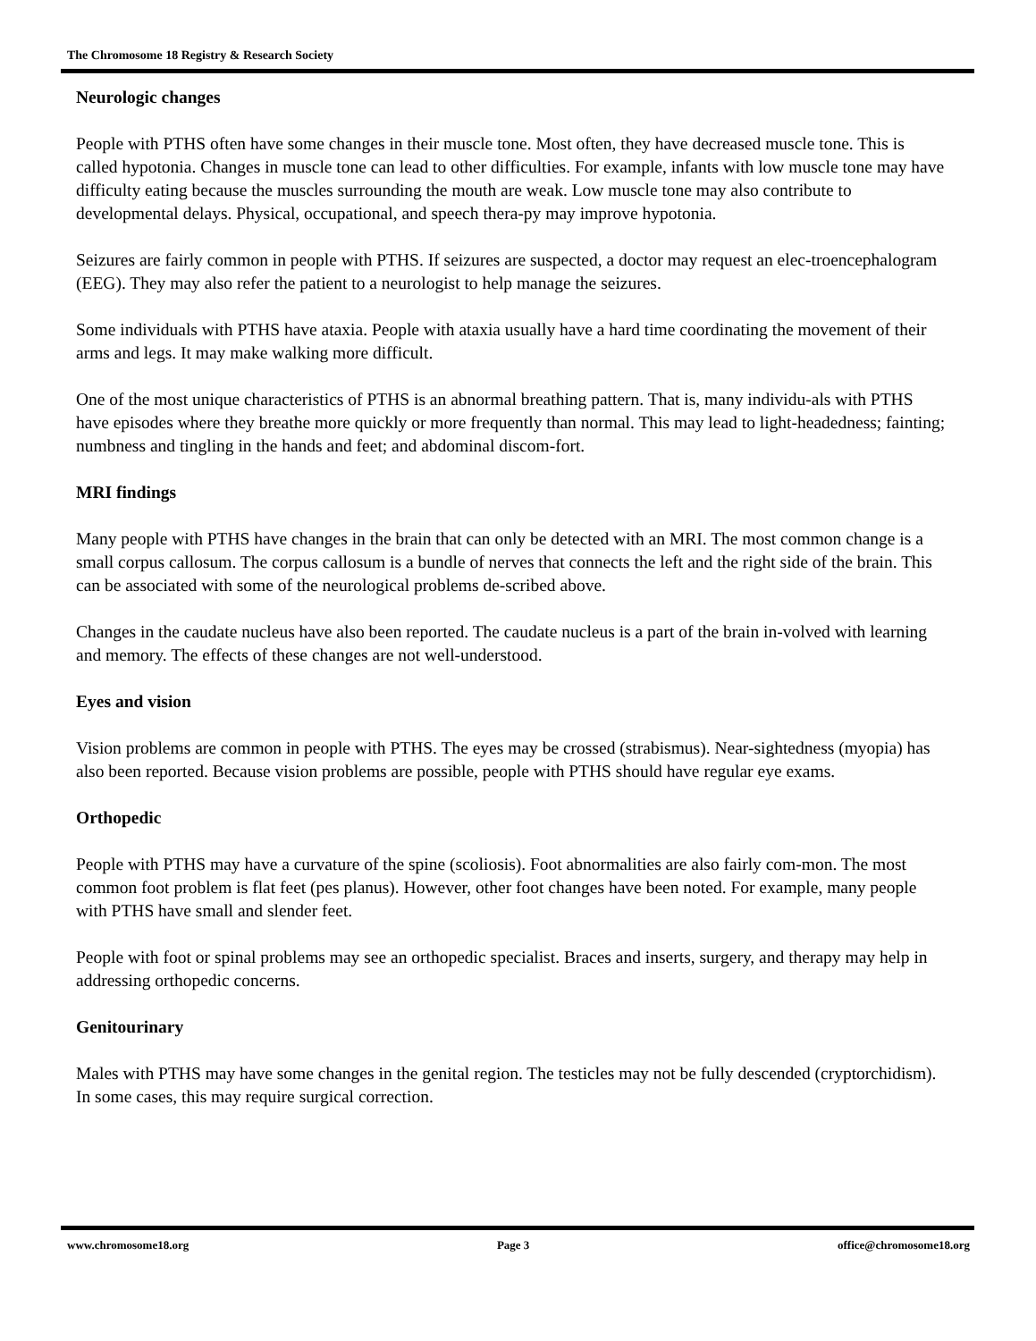The Chromosome 18 Registry & Research Society
Neurologic changes
People with PTHS often have some changes in their muscle tone. Most often, they have decreased muscle tone. This is called hypotonia. Changes in muscle tone can lead to other difficulties. For example, infants with low muscle tone may have difficulty eating because the muscles surrounding the mouth are weak. Low muscle tone may also contribute to developmental delays. Physical, occupational, and speech thera-py may improve hypotonia.
Seizures are fairly common in people with PTHS. If seizures are suspected, a doctor may request an elec-troencephalogram (EEG). They may also refer the patient to a neurologist to help manage the seizures.
Some individuals with PTHS have ataxia. People with ataxia usually have a hard time coordinating the movement of their arms and legs. It may make walking more difficult.
One of the most unique characteristics of PTHS is an abnormal breathing pattern. That is, many individu-als with PTHS have episodes where they breathe more quickly or more frequently than normal. This may lead to light-headedness; fainting; numbness and tingling in the hands and feet; and abdominal discom-fort.
MRI findings
Many people with PTHS have changes in the brain that can only be detected with an MRI. The most common change is a small corpus callosum. The corpus callosum is a bundle of nerves that connects the left and the right side of the brain. This can be associated with some of the neurological problems de-scribed above.
Changes in the caudate nucleus have also been reported. The caudate nucleus is a part of the brain in-volved with learning and memory. The effects of these changes are not well-understood.
Eyes and vision
Vision problems are common in people with PTHS. The eyes may be crossed (strabismus). Near-sightedness (myopia) has also been reported. Because vision problems are possible, people with PTHS should have regular eye exams.
Orthopedic
People with PTHS may have a curvature of the spine (scoliosis). Foot abnormalities are also fairly com-mon. The most common foot problem is flat feet (pes planus). However, other foot changes have been noted. For example, many people with PTHS have small and slender feet.
People with foot or spinal problems may see an orthopedic specialist. Braces and inserts, surgery, and therapy may help in addressing orthopedic concerns.
Genitourinary
Males with PTHS may have some changes in the genital region. The testicles may not be fully descended (cryptorchidism). In some cases, this may require surgical correction.
www.chromosome18.org Page 3 office@chromosome18.org